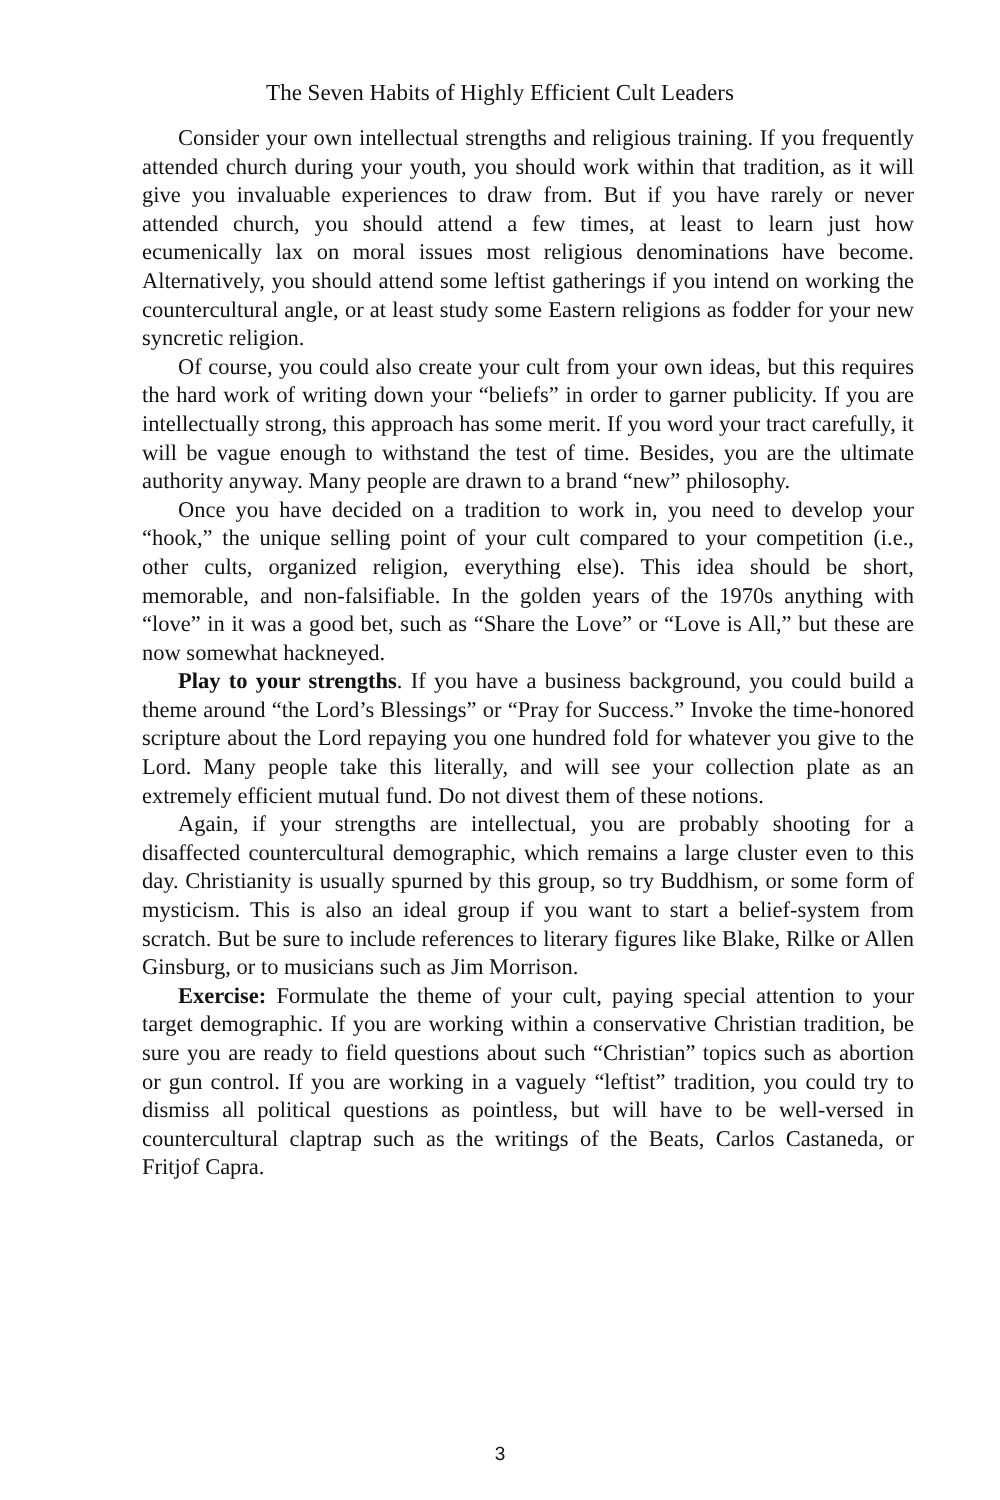The Seven Habits of Highly Efficient Cult Leaders
Consider your own intellectual strengths and religious training. If you frequently attended church during your youth, you should work within that tradition, as it will give you invaluable experiences to draw from. But if you have rarely or never attended church, you should attend a few times, at least to learn just how ecumenically lax on moral issues most religious denominations have become. Alternatively, you should attend some leftist gatherings if you intend on working the countercultural angle, or at least study some Eastern religions as fodder for your new syncretic religion.
Of course, you could also create your cult from your own ideas, but this requires the hard work of writing down your “beliefs” in order to garner publicity. If you are intellectually strong, this approach has some merit. If you word your tract carefully, it will be vague enough to withstand the test of time. Besides, you are the ultimate authority anyway. Many people are drawn to a brand “new” philosophy.
Once you have decided on a tradition to work in, you need to develop your “hook,” the unique selling point of your cult compared to your competition (i.e., other cults, organized religion, everything else). This idea should be short, memorable, and non-falsifiable. In the golden years of the 1970s anything with “love” in it was a good bet, such as “Share the Love” or “Love is All,” but these are now somewhat hackneyed.
Play to your strengths. If you have a business background, you could build a theme around “the Lord’s Blessings” or “Pray for Success.” Invoke the time-honored scripture about the Lord repaying you one hundred fold for whatever you give to the Lord. Many people take this literally, and will see your collection plate as an extremely efficient mutual fund. Do not divest them of these notions.
Again, if your strengths are intellectual, you are probably shooting for a disaffected countercultural demographic, which remains a large cluster even to this day. Christianity is usually spurned by this group, so try Buddhism, or some form of mysticism. This is also an ideal group if you want to start a belief-system from scratch. But be sure to include references to literary figures like Blake, Rilke or Allen Ginsburg, or to musicians such as Jim Morrison.
Exercise: Formulate the theme of your cult, paying special attention to your target demographic. If you are working within a conservative Christian tradition, be sure you are ready to field questions about such “Christian” topics such as abortion or gun control. If you are working in a vaguely “leftist” tradition, you could try to dismiss all political questions as pointless, but will have to be well-versed in countercultural claptrap such as the writings of the Beats, Carlos Castaneda, or Fritjof Capra.
3